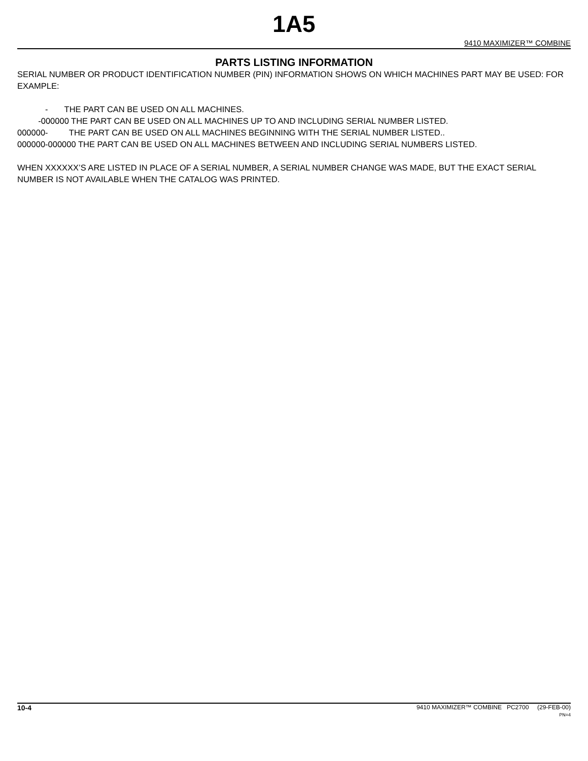1A5
9410 MAXIMIZER™ COMBINE
PARTS LISTING INFORMATION
SERIAL NUMBER OR PRODUCT IDENTIFICATION NUMBER (PIN) INFORMATION SHOWS ON WHICH MACHINES PART MAY BE USED: FOR EXAMPLE:
- THE PART CAN BE USED ON ALL MACHINES.
-000000 THE PART CAN BE USED ON ALL MACHINES UP TO AND INCLUDING SERIAL NUMBER LISTED.
000000- THE PART CAN BE USED ON ALL MACHINES BEGINNING WITH THE SERIAL NUMBER LISTED..
000000-000000 THE PART CAN BE USED ON ALL MACHINES BETWEEN AND INCLUDING SERIAL NUMBERS LISTED.
WHEN XXXXXX’S ARE LISTED IN PLACE OF A SERIAL NUMBER, A SERIAL NUMBER CHANGE WAS MADE, BUT THE EXACT SERIAL NUMBER IS NOT AVAILABLE WHEN THE CATALOG WAS PRINTED.
10-4
9410 MAXIMIZER™ COMBINE PC2700 (29-FEB-00)
PN=4